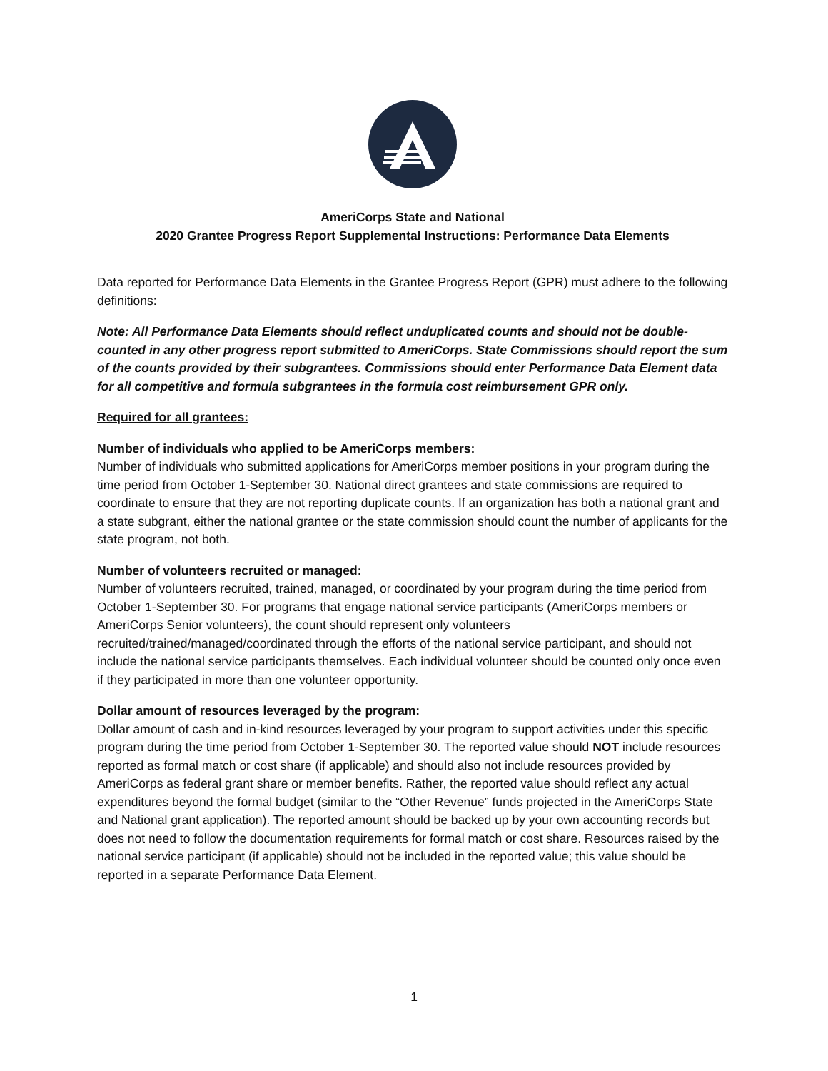AmeriCorps State and National
2020 Grantee Progress Report Supplemental Instructions: Performance Data Elements
Data reported for Performance Data Elements in the Grantee Progress Report (GPR) must adhere to the following definitions:
Note: All Performance Data Elements should reflect unduplicated counts and should not be double-counted in any other progress report submitted to AmeriCorps. State Commissions should report the sum of the counts provided by their subgrantees. Commissions should enter Performance Data Element data for all competitive and formula subgrantees in the formula cost reimbursement GPR only.
Required for all grantees:
Number of individuals who applied to be AmeriCorps members:
Number of individuals who submitted applications for AmeriCorps member positions in your program during the time period from October 1-September 30. National direct grantees and state commissions are required to coordinate to ensure that they are not reporting duplicate counts. If an organization has both a national grant and a state subgrant, either the national grantee or the state commission should count the number of applicants for the state program, not both.
Number of volunteers recruited or managed:
Number of volunteers recruited, trained, managed, or coordinated by your program during the time period from October 1-September 30. For programs that engage national service participants (AmeriCorps members or AmeriCorps Senior volunteers), the count should represent only volunteers recruited/trained/managed/coordinated through the efforts of the national service participant, and should not include the national service participants themselves. Each individual volunteer should be counted only once even if they participated in more than one volunteer opportunity.
Dollar amount of resources leveraged by the program:
Dollar amount of cash and in-kind resources leveraged by your program to support activities under this specific program during the time period from October 1-September 30. The reported value should NOT include resources reported as formal match or cost share (if applicable) and should also not include resources provided by AmeriCorps as federal grant share or member benefits. Rather, the reported value should reflect any actual expenditures beyond the formal budget (similar to the “Other Revenue” funds projected in the AmeriCorps State and National grant application). The reported amount should be backed up by your own accounting records but does not need to follow the documentation requirements for formal match or cost share. Resources raised by the national service participant (if applicable) should not be included in the reported value; this value should be reported in a separate Performance Data Element.
1